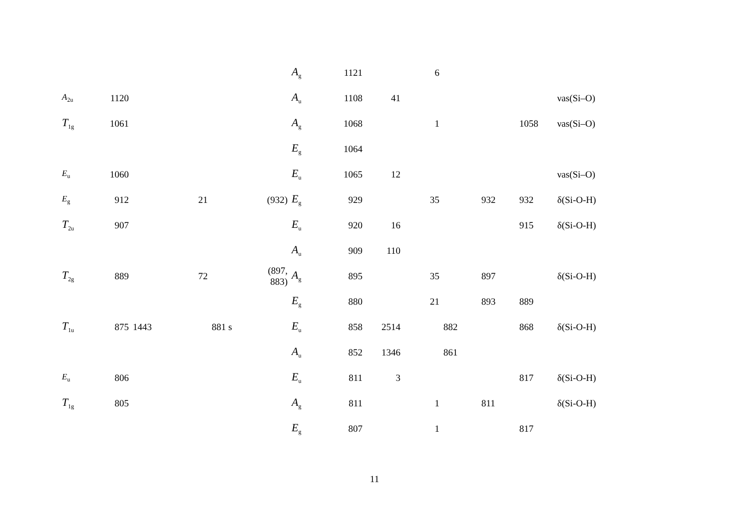| | | | | | | A<sub>g</sub> | 1121 | | 6 | | | | |
| A<sub>2u</sub> | 1120 | | | | | A<sub>u</sub> | 1108 | 41 | | | | | νas(Si–O) |
| T<sub>1g</sub> | 1061 | | | | | A<sub>g</sub> | 1068 | | 1 | | | 1058 | νas(Si–O) |
| | | | | | | E<sub>g</sub> | 1064 | | | | | | |
| E<sub>u</sub> | 1060 | | | | | E<sub>u</sub> | 1065 | 12 | | | | | νas(Si–O) |
| E<sub>g</sub> | 912 | | 21 | | (932) | E<sub>g</sub> | 929 | | 35 | | 932 | 932 | δ(Si-O-H) |
| T<sub>2u</sub> | 907 | | | | | E<sub>u</sub> | 920 | 16 | | | | 915 | δ(Si-O-H) |
| | | | | | | A<sub>u</sub> | 909 | 110 | | | | | |
| T<sub>2g</sub> | 889 | | 72 | | (897, 883) | A<sub>g</sub> | 895 | | 35 | | 897 | | δ(Si-O-H) |
| | | | | | | E<sub>g</sub> | 880 | | 21 | | 893 | 889 | |
| T<sub>1u</sub> | 875 | 1443 | | 881 s | | E<sub>u</sub> | 858 | 2514 | | 882 | | 868 | δ(Si-O-H) |
| | | | | | | A<sub>u</sub> | 852 | 1346 | | 861 | | | |
| E<sub>u</sub> | 806 | | | | | E<sub>u</sub> | 811 | 3 | | | | 817 | δ(Si-O-H) |
| T<sub>1g</sub> | 805 | | | | | A<sub>g</sub> | 811 | | 1 | | 811 | | δ(Si-O-H) |
| | | | | | | E<sub>g</sub> | 807 | | 1 | | | 817 | |
11